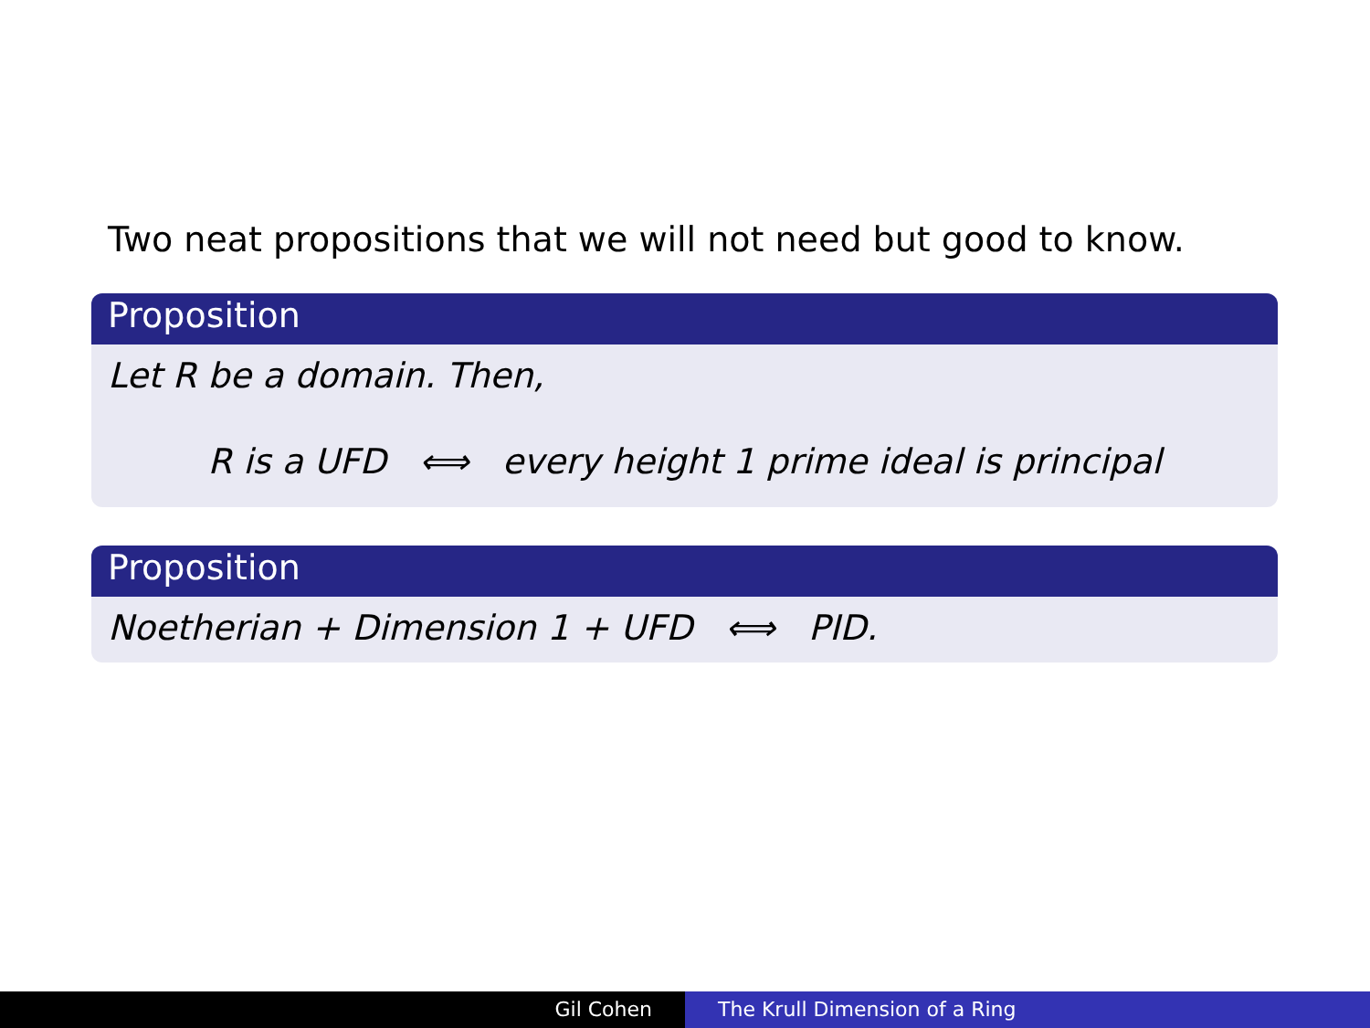Two neat propositions that we will not need but good to know.
Proposition
Let R be a domain. Then,
R is a UFD ⟺ every height 1 prime ideal is principal
Proposition
Noetherian + Dimension 1 + UFD ⟺ PID.
Gil Cohen The Krull Dimension of a Ring